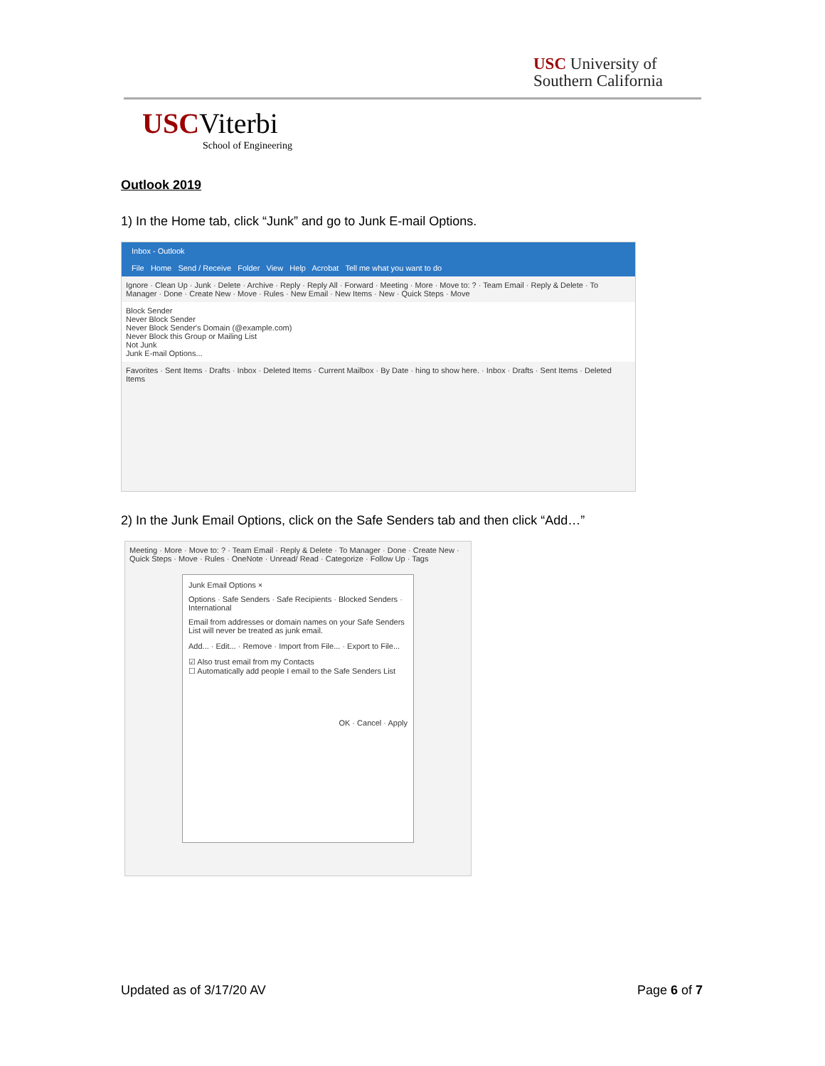USC University of
Southern California
USCViterbi
School of Engineering
Outlook 2019
1) In the Home tab, click “Junk” and go to Junk E-mail Options.
Inbox - Outlook
File Home Send / Receive Folder View Help Acrobat Tell me what you want to do
Ignore · Clean Up · Junk · Delete · Archive · Reply · Reply All · Forward · Meeting · More · Move to: ? · Team Email · Reply & Delete · To Manager · Done · Create New · Move · Rules · New Email · New Items · New · Quick Steps · Move
Block Sender
Never Block Sender
Never Block Sender's Domain (@example.com)
Never Block this Group or Mailing List
Not Junk
Junk E-mail Options...
Favorites · Sent Items · Drafts · Inbox · Deleted Items · Current Mailbox · By Date · hing to show here. · Inbox · Drafts · Sent Items · Deleted Items
2) In the Junk Email Options, click on the Safe Senders tab and then click “Add…”
Meeting · More · Move to: ? · Team Email · Reply & Delete · To Manager · Done · Create New · Quick Steps · Move · Rules · OneNote · Unread/ Read · Categorize · Follow Up · Tags
Junk Email Options ×
Options · Safe Senders · Safe Recipients · Blocked Senders · International
Email from addresses or domain names on your Safe Senders List will never be treated as junk email.
Add... · Edit... · Remove · Import from File... · Export to File...
☑ Also trust email from my Contacts
☐ Automatically add people I email to the Safe Senders List
OK · Cancel · Apply
Updated as of 3/17/20 AV Page 6 of 7